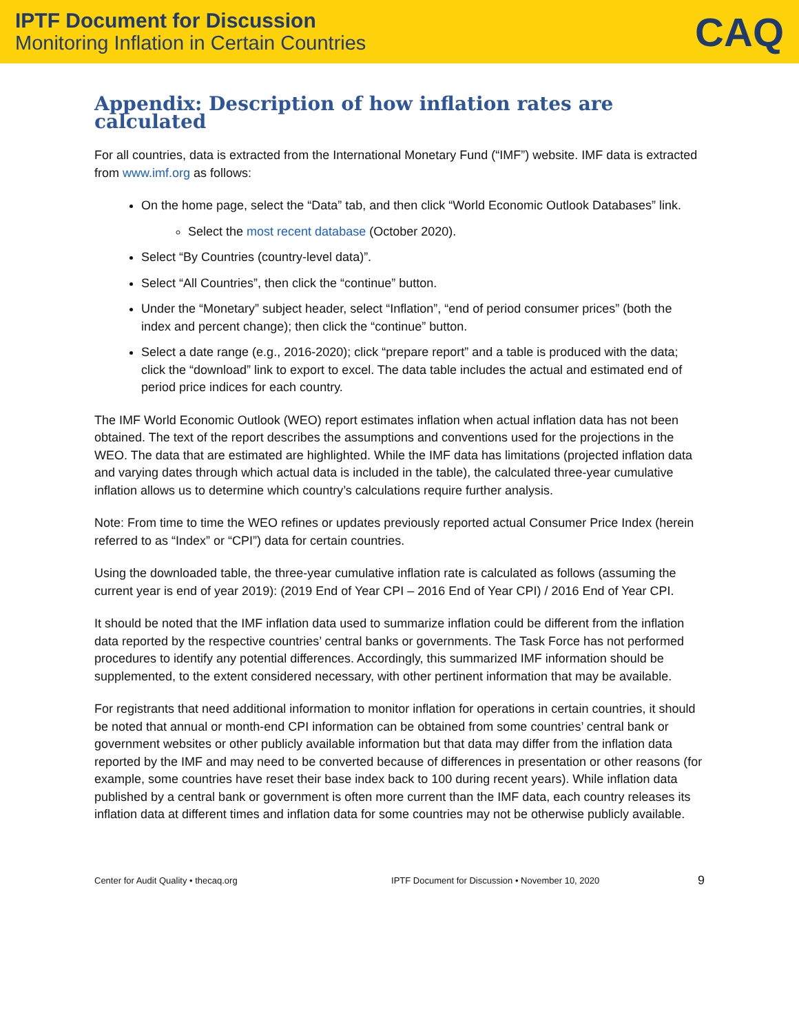IPTF Document for Discussion
Monitoring Inflation in Certain Countries
CAQ
Appendix: Description of how inflation rates are calculated
For all countries, data is extracted from the International Monetary Fund (“IMF”) website. IMF data is extracted from www.imf.org as follows:
On the home page, select the “Data” tab, and then click “World Economic Outlook Databases” link.
Select the most recent database (October 2020).
Select “By Countries (country-level data)”.
Select “All Countries”, then click the “continue” button.
Under the “Monetary” subject header, select “Inflation”, “end of period consumer prices” (both the index and percent change); then click the “continue” button.
Select a date range (e.g., 2016-2020); click “prepare report” and a table is produced with the data; click the “download” link to export to excel. The data table includes the actual and estimated end of period price indices for each country.
The IMF World Economic Outlook (WEO) report estimates inflation when actual inflation data has not been obtained. The text of the report describes the assumptions and conventions used for the projections in the WEO. The data that are estimated are highlighted. While the IMF data has limitations (projected inflation data and varying dates through which actual data is included in the table), the calculated three-year cumulative inflation allows us to determine which country’s calculations require further analysis.
Note: From time to time the WEO refines or updates previously reported actual Consumer Price Index (herein referred to as “Index” or “CPI”) data for certain countries.
Using the downloaded table, the three-year cumulative inflation rate is calculated as follows (assuming the current year is end of year 2019): (2019 End of Year CPI – 2016 End of Year CPI) / 2016 End of Year CPI.
It should be noted that the IMF inflation data used to summarize inflation could be different from the inflation data reported by the respective countries’ central banks or governments. The Task Force has not performed procedures to identify any potential differences. Accordingly, this summarized IMF information should be supplemented, to the extent considered necessary, with other pertinent information that may be available.
For registrants that need additional information to monitor inflation for operations in certain countries, it should be noted that annual or month-end CPI information can be obtained from some countries’ central bank or government websites or other publicly available information but that data may differ from the inflation data reported by the IMF and may need to be converted because of differences in presentation or other reasons (for example, some countries have reset their base index back to 100 during recent years). While inflation data published by a central bank or government is often more current than the IMF data, each country releases its inflation data at different times and inflation data for some countries may not be otherwise publicly available.
Center for Audit Quality • thecaq.org IPTF Document for Discussion • November 10, 2020 9